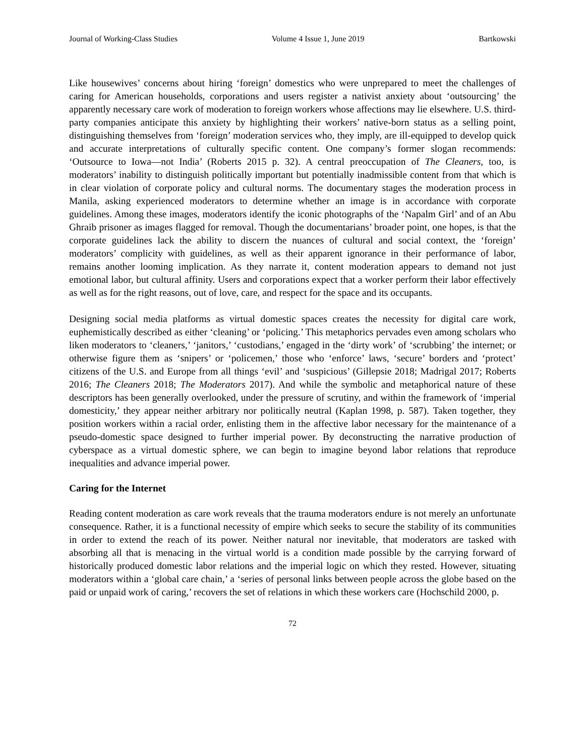Journal of Working-Class Studies Volume 4 Issue 1, June 2019 Bartkowski
Like housewives’ concerns about hiring ‘foreign’ domestics who were unprepared to meet the challenges of caring for American households, corporations and users register a nativist anxiety about ‘outsourcing’ the apparently necessary care work of moderation to foreign workers whose affections may lie elsewhere. U.S. third-party companies anticipate this anxiety by highlighting their workers’ native-born status as a selling point, distinguishing themselves from ‘foreign’ moderation services who, they imply, are ill-equipped to develop quick and accurate interpretations of culturally specific content. One company’s former slogan recommends: ‘Outsource to Iowa—not India’ (Roberts 2015 p. 32). A central preoccupation of The Cleaners, too, is moderators’ inability to distinguish politically important but potentially inadmissible content from that which is in clear violation of corporate policy and cultural norms. The documentary stages the moderation process in Manila, asking experienced moderators to determine whether an image is in accordance with corporate guidelines. Among these images, moderators identify the iconic photographs of the ‘Napalm Girl’ and of an Abu Ghraib prisoner as images flagged for removal. Though the documentarians’ broader point, one hopes, is that the corporate guidelines lack the ability to discern the nuances of cultural and social context, the ‘foreign’ moderators’ complicity with guidelines, as well as their apparent ignorance in their performance of labor, remains another looming implication. As they narrate it, content moderation appears to demand not just emotional labor, but cultural affinity. Users and corporations expect that a worker perform their labor effectively as well as for the right reasons, out of love, care, and respect for the space and its occupants.
Designing social media platforms as virtual domestic spaces creates the necessity for digital care work, euphemistically described as either ‘cleaning’ or ‘policing.’ This metaphorics pervades even among scholars who liken moderators to ‘cleaners,’ ‘janitors,’ ‘custodians,’ engaged in the ‘dirty work’ of ‘scrubbing’ the internet; or otherwise figure them as ‘snipers’ or ‘policemen,’ those who ‘enforce’ laws, ‘secure’ borders and ‘protect’ citizens of the U.S. and Europe from all things ‘evil’ and ‘suspicious’ (Gillepsie 2018; Madrigal 2017; Roberts 2016; The Cleaners 2018; The Moderators 2017). And while the symbolic and metaphorical nature of these descriptors has been generally overlooked, under the pressure of scrutiny, and within the framework of ‘imperial domesticity,’ they appear neither arbitrary nor politically neutral (Kaplan 1998, p. 587). Taken together, they position workers within a racial order, enlisting them in the affective labor necessary for the maintenance of a pseudo-domestic space designed to further imperial power. By deconstructing the narrative production of cyberspace as a virtual domestic sphere, we can begin to imagine beyond labor relations that reproduce inequalities and advance imperial power.
Caring for the Internet
Reading content moderation as care work reveals that the trauma moderators endure is not merely an unfortunate consequence. Rather, it is a functional necessity of empire which seeks to secure the stability of its communities in order to extend the reach of its power. Neither natural nor inevitable, that moderators are tasked with absorbing all that is menacing in the virtual world is a condition made possible by the carrying forward of historically produced domestic labor relations and the imperial logic on which they rested. However, situating moderators within a ‘global care chain,’ a ‘series of personal links between people across the globe based on the paid or unpaid work of caring,’ recovers the set of relations in which these workers care (Hochschild 2000, p.
72